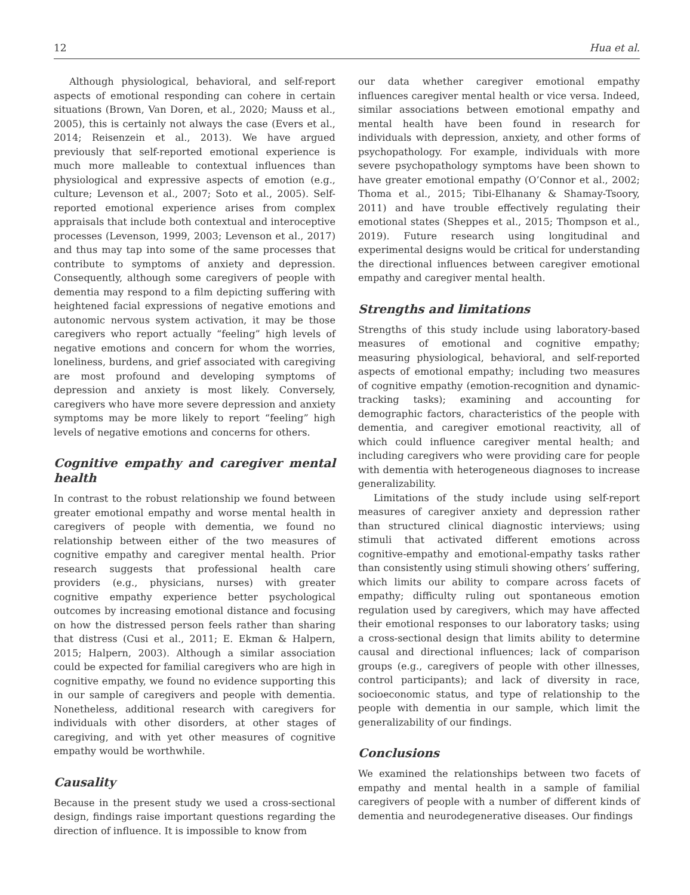12 Hua et al.
Although physiological, behavioral, and self-report aspects of emotional responding can cohere in certain situations (Brown, Van Doren, et al., 2020; Mauss et al., 2005), this is certainly not always the case (Evers et al., 2014; Reisenzein et al., 2013). We have argued previously that self-reported emotional experience is much more malleable to contextual influences than physiological and expressive aspects of emotion (e.g., culture; Levenson et al., 2007; Soto et al., 2005). Self-reported emotional experience arises from complex appraisals that include both contextual and interoceptive processes (Levenson, 1999, 2003; Levenson et al., 2017) and thus may tap into some of the same processes that contribute to symptoms of anxiety and depression. Consequently, although some caregivers of people with dementia may respond to a film depicting suffering with heightened facial expressions of negative emotions and autonomic nervous system activation, it may be those caregivers who report actually “feeling” high levels of negative emotions and concern for whom the worries, loneliness, burdens, and grief associated with caregiving are most profound and developing symptoms of depression and anxiety is most likely. Conversely, caregivers who have more severe depression and anxiety symptoms may be more likely to report “feeling” high levels of negative emotions and concerns for others.
Cognitive empathy and caregiver mental health
In contrast to the robust relationship we found between greater emotional empathy and worse mental health in caregivers of people with dementia, we found no relationship between either of the two measures of cognitive empathy and caregiver mental health. Prior research suggests that professional health care providers (e.g., physicians, nurses) with greater cognitive empathy experience better psychological outcomes by increasing emotional distance and focusing on how the distressed person feels rather than sharing that distress (Cusi et al., 2011; E. Ekman & Halpern, 2015; Halpern, 2003). Although a similar association could be expected for familial caregivers who are high in cognitive empathy, we found no evidence supporting this in our sample of caregivers and people with dementia. Nonetheless, additional research with caregivers for individuals with other disorders, at other stages of caregiving, and with yet other measures of cognitive empathy would be worthwhile.
Causality
Because in the present study we used a cross-sectional design, findings raise important questions regarding the direction of influence. It is impossible to know from
our data whether caregiver emotional empathy influences caregiver mental health or vice versa. Indeed, similar associations between emotional empathy and mental health have been found in research for individuals with depression, anxiety, and other forms of psychopathology. For example, individuals with more severe psychopathology symptoms have been shown to have greater emotional empathy (O’Connor et al., 2002; Thoma et al., 2015; Tibi-Elhanany & Shamay-Tsoory, 2011) and have trouble effectively regulating their emotional states (Sheppes et al., 2015; Thompson et al., 2019). Future research using longitudinal and experimental designs would be critical for understanding the directional influences between caregiver emotional empathy and caregiver mental health.
Strengths and limitations
Strengths of this study include using laboratory-based measures of emotional and cognitive empathy; measuring physiological, behavioral, and self-reported aspects of emotional empathy; including two measures of cognitive empathy (emotion-recognition and dynamic-tracking tasks); examining and accounting for demographic factors, characteristics of the people with dementia, and caregiver emotional reactivity, all of which could influence caregiver mental health; and including caregivers who were providing care for people with dementia with heterogeneous diagnoses to increase generalizability.
Limitations of the study include using self-report measures of caregiver anxiety and depression rather than structured clinical diagnostic interviews; using stimuli that activated different emotions across cognitive-empathy and emotional-empathy tasks rather than consistently using stimuli showing others’ suffering, which limits our ability to compare across facets of empathy; difficulty ruling out spontaneous emotion regulation used by caregivers, which may have affected their emotional responses to our laboratory tasks; using a cross-sectional design that limits ability to determine causal and directional influences; lack of comparison groups (e.g., caregivers of people with other illnesses, control participants); and lack of diversity in race, socioeconomic status, and type of relationship to the people with dementia in our sample, which limit the generalizability of our findings.
Conclusions
We examined the relationships between two facets of empathy and mental health in a sample of familial caregivers of people with a number of different kinds of dementia and neurodegenerative diseases. Our findings